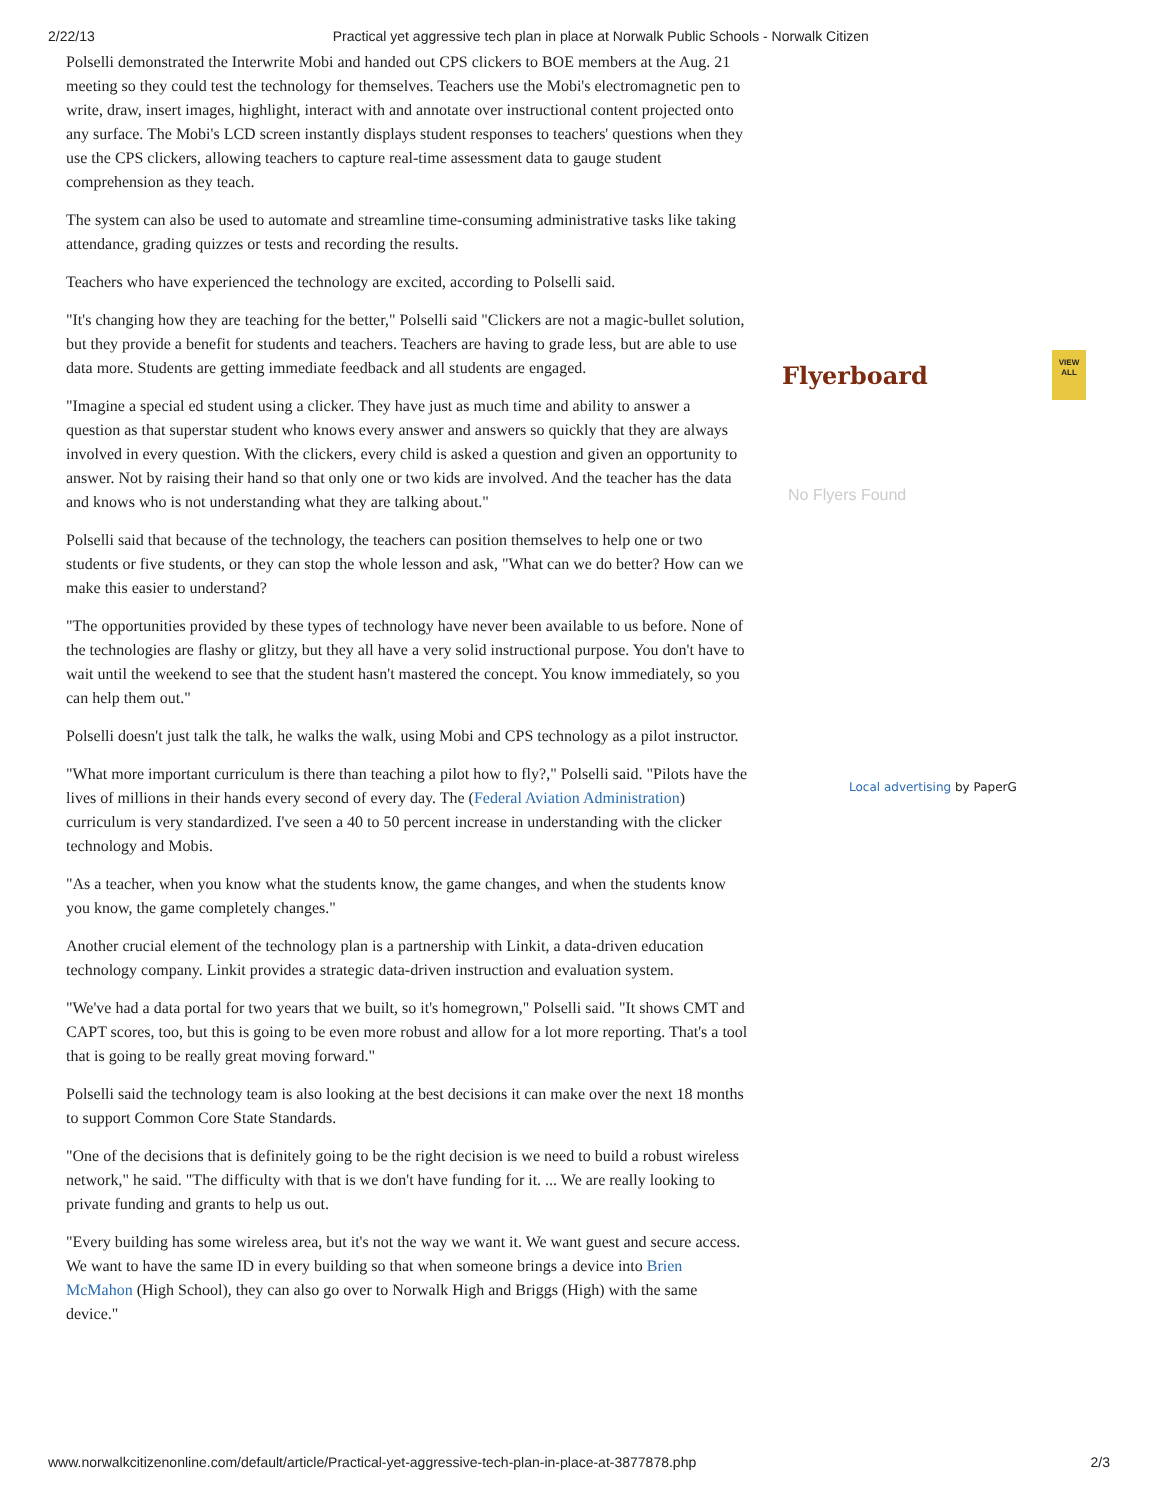2/22/13 Practical yet aggressive tech plan in place at Norwalk Public Schools - Norwalk Citizen
Polselli demonstrated the Interwrite Mobi and handed out CPS clickers to BOE members at the Aug. 21 meeting so they could test the technology for themselves. Teachers use the Mobi's electromagnetic pen to write, draw, insert images, highlight, interact with and annotate over instructional content projected onto any surface. The Mobi's LCD screen instantly displays student responses to teachers' questions when they use the CPS clickers, allowing teachers to capture real-time assessment data to gauge student comprehension as they teach.
The system can also be used to automate and streamline time-consuming administrative tasks like taking attendance, grading quizzes or tests and recording the results.
Teachers who have experienced the technology are excited, according to Polselli said.
"It's changing how they are teaching for the better," Polselli said "Clickers are not a magic-bullet solution, but they provide a benefit for students and teachers. Teachers are having to grade less, but are able to use data more. Students are getting immediate feedback and all students are engaged.
"Imagine a special ed student using a clicker. They have just as much time and ability to answer a question as that superstar student who knows every answer and answers so quickly that they are always involved in every question. With the clickers, every child is asked a question and given an opportunity to answer. Not by raising their hand so that only one or two kids are involved. And the teacher has the data and knows who is not understanding what they are talking about."
Polselli said that because of the technology, the teachers can position themselves to help one or two students or five students, or they can stop the whole lesson and ask, "What can we do better? How can we make this easier to understand?
"The opportunities provided by these types of technology have never been available to us before. None of the technologies are flashy or glitzy, but they all have a very solid instructional purpose. You don't have to wait until the weekend to see that the student hasn't mastered the concept. You know immediately, so you can help them out."
Polselli doesn't just talk the talk, he walks the walk, using Mobi and CPS technology as a pilot instructor.
"What more important curriculum is there than teaching a pilot how to fly?," Polselli said. "Pilots have the lives of millions in their hands every second of every day. The (Federal Aviation Administration) curriculum is very standardized. I've seen a 40 to 50 percent increase in understanding with the clicker technology and Mobis.
"As a teacher, when you know what the students know, the game changes, and when the students know you know, the game completely changes."
Another crucial element of the technology plan is a partnership with Linkit, a data-driven education technology company. Linkit provides a strategic data-driven instruction and evaluation system.
"We've had a data portal for two years that we built, so it's homegrown," Polselli said. "It shows CMT and CAPT scores, too, but this is going to be even more robust and allow for a lot more reporting. That's a tool that is going to be really great moving forward."
Polselli said the technology team is also looking at the best decisions it can make over the next 18 months to support Common Core State Standards.
"One of the decisions that is definitely going to be the right decision is we need to build a robust wireless network," he said. "The difficulty with that is we don't have funding for it. ... We are really looking to private funding and grants to help us out.
"Every building has some wireless area, but it's not the way we want it. We want guest and secure access. We want to have the same ID in every building so that when someone brings a device into Brien McMahon (High School), they can also go over to Norwalk High and Briggs (High) with the same device."
Flyerboard
VIEW ALL
No Flyers Found
Local advertising by PaperG
www.norwalkcitizenonline.com/default/article/Practical-yet-aggressive-tech-plan-in-place-at-3877878.php 2/3